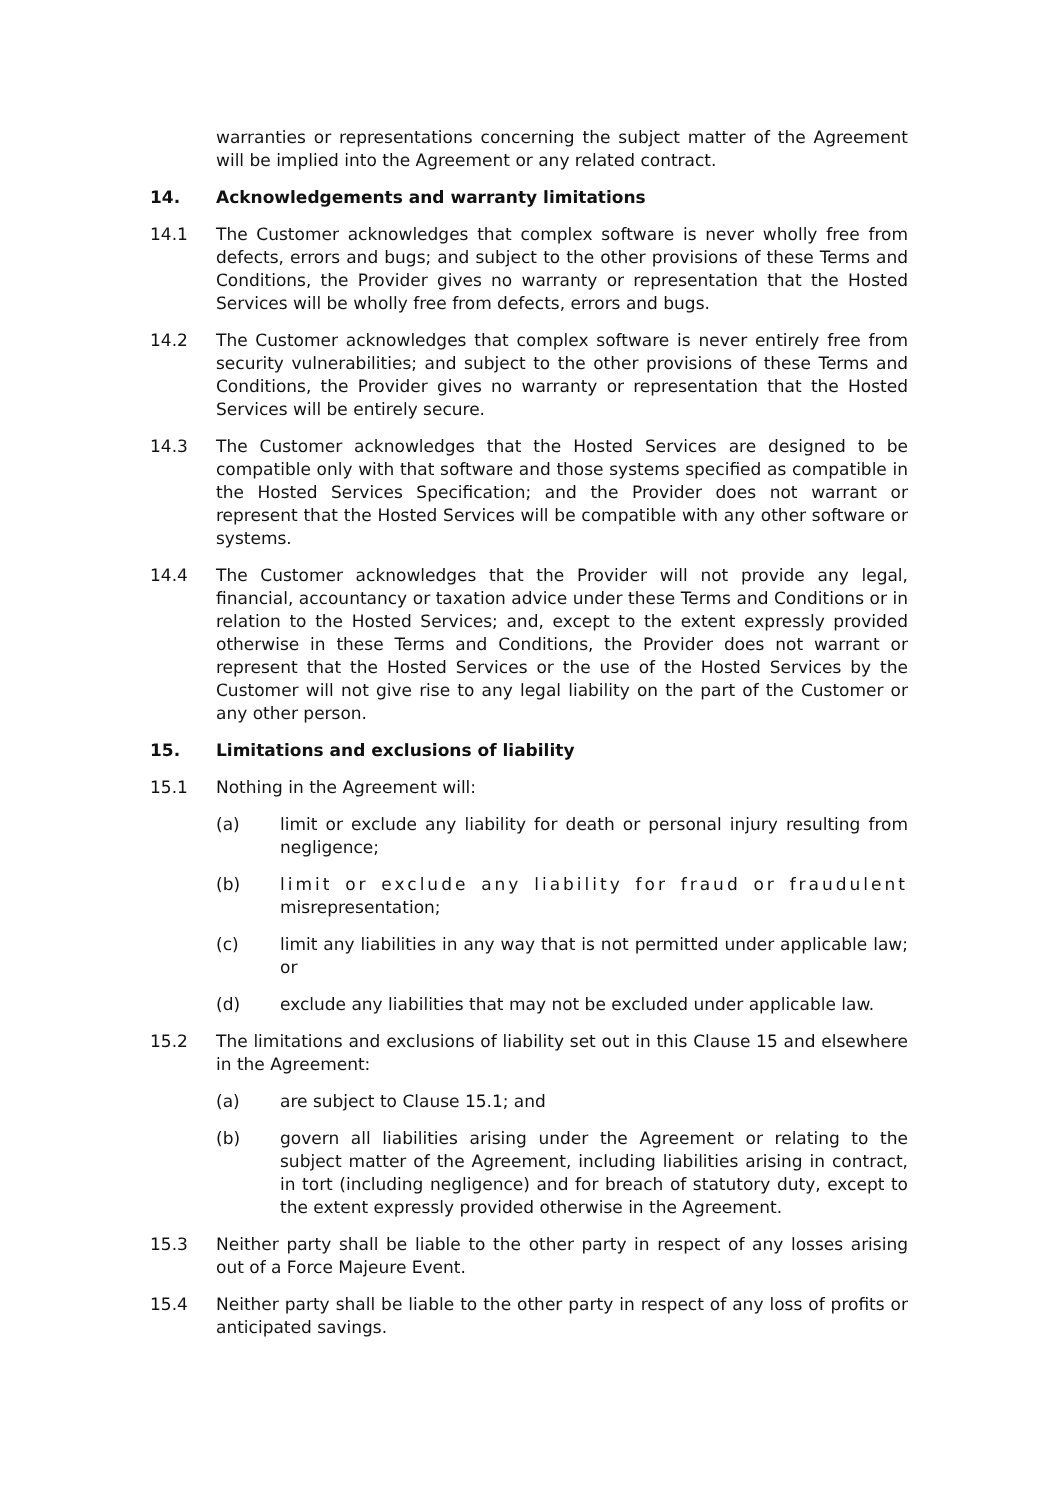warranties or representations concerning the subject matter of the Agreement will be implied into the Agreement or any related contract.
14. Acknowledgements and warranty limitations
14.1 The Customer acknowledges that complex software is never wholly free from defects, errors and bugs; and subject to the other provisions of these Terms and Conditions, the Provider gives no warranty or representation that the Hosted Services will be wholly free from defects, errors and bugs.
14.2 The Customer acknowledges that complex software is never entirely free from security vulnerabilities; and subject to the other provisions of these Terms and Conditions, the Provider gives no warranty or representation that the Hosted Services will be entirely secure.
14.3 The Customer acknowledges that the Hosted Services are designed to be compatible only with that software and those systems specified as compatible in the Hosted Services Specification; and the Provider does not warrant or represent that the Hosted Services will be compatible with any other software or systems.
14.4 The Customer acknowledges that the Provider will not provide any legal, financial, accountancy or taxation advice under these Terms and Conditions or in relation to the Hosted Services; and, except to the extent expressly provided otherwise in these Terms and Conditions, the Provider does not warrant or represent that the Hosted Services or the use of the Hosted Services by the Customer will not give rise to any legal liability on the part of the Customer or any other person.
15. Limitations and exclusions of liability
15.1 Nothing in the Agreement will:
(a) limit or exclude any liability for death or personal injury resulting from negligence;
(b) limit or exclude any liability for fraud or fraudulent misrepresentation;
(c) limit any liabilities in any way that is not permitted under applicable law; or
(d) exclude any liabilities that may not be excluded under applicable law.
15.2 The limitations and exclusions of liability set out in this Clause 15 and elsewhere in the Agreement:
(a) are subject to Clause 15.1; and
(b) govern all liabilities arising under the Agreement or relating to the subject matter of the Agreement, including liabilities arising in contract, in tort (including negligence) and for breach of statutory duty, except to the extent expressly provided otherwise in the Agreement.
15.3 Neither party shall be liable to the other party in respect of any losses arising out of a Force Majeure Event.
15.4 Neither party shall be liable to the other party in respect of any loss of profits or anticipated savings.